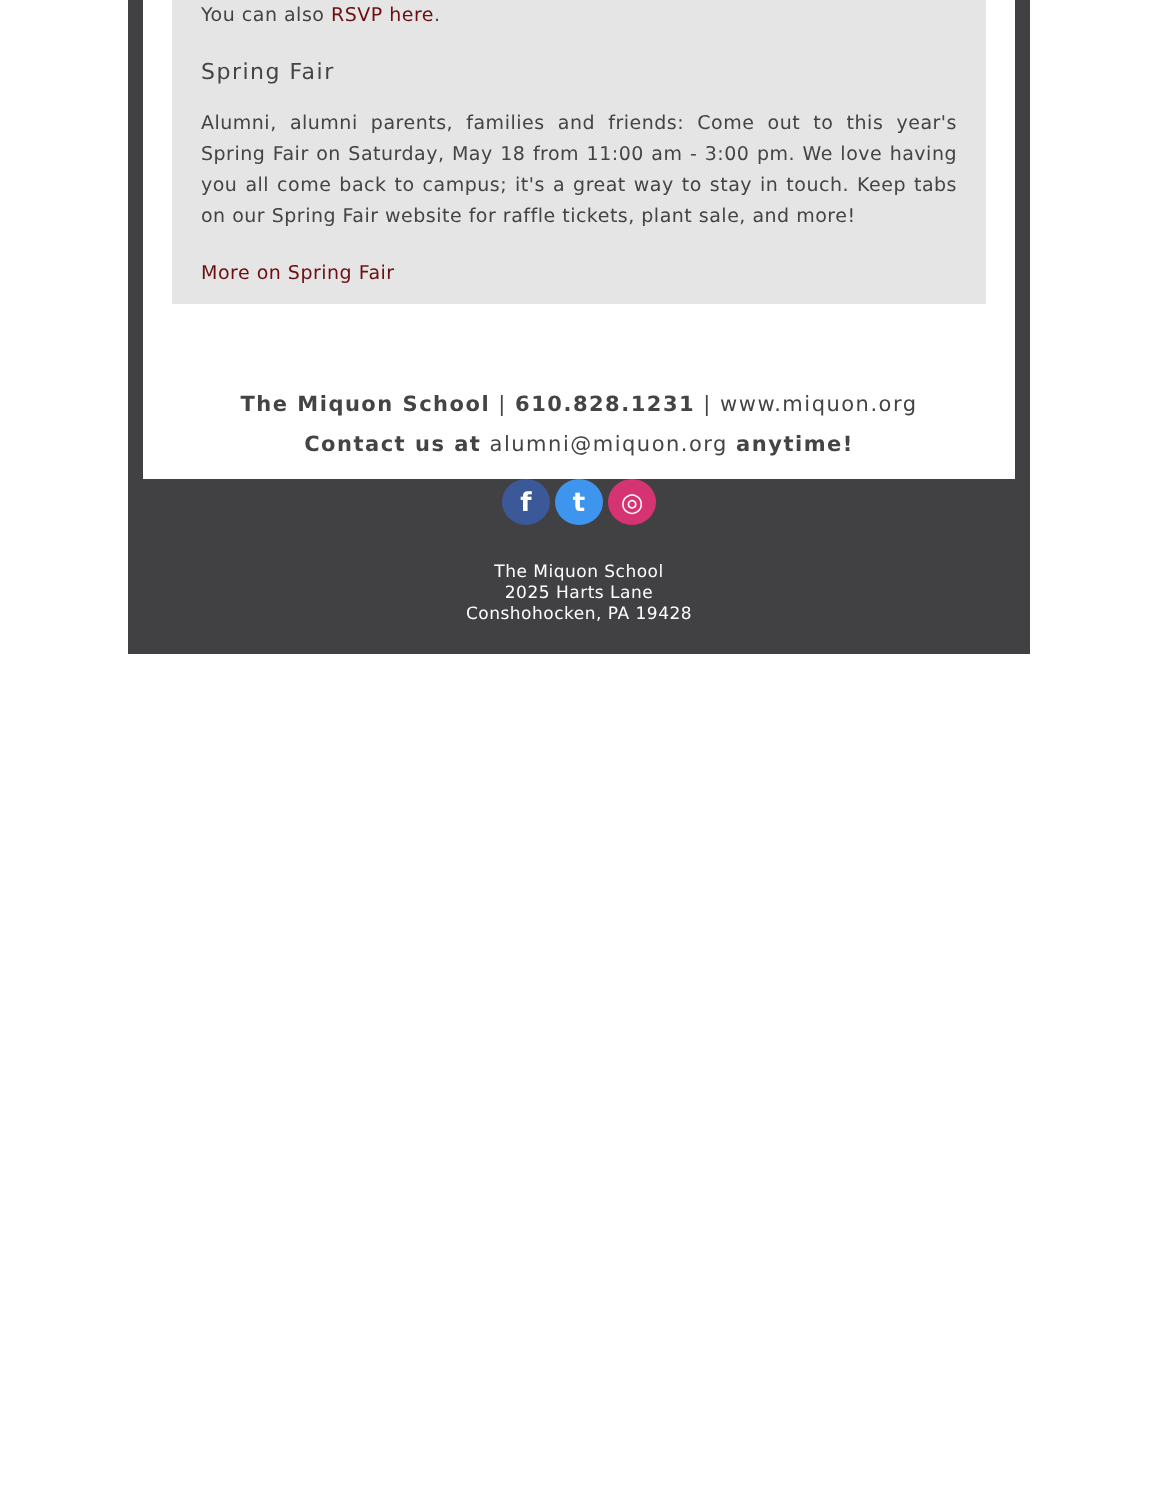You can also RSVP here.
Spring Fair
Alumni, alumni parents, families and friends: Come out to this year's Spring Fair on Saturday, May 18 from 11:00 am - 3:00 pm. We love having you all come back to campus; it's a great way to stay in touch. Keep tabs on our Spring Fair website for raffle tickets, plant sale, and more!
More on Spring Fair
The Miquon School | 610.828.1231 | www.miquon.org
Contact us at alumni@miquon.org anytime!
f t ◎
The Miquon School
2025 Harts Lane
Conshohocken, PA 19428